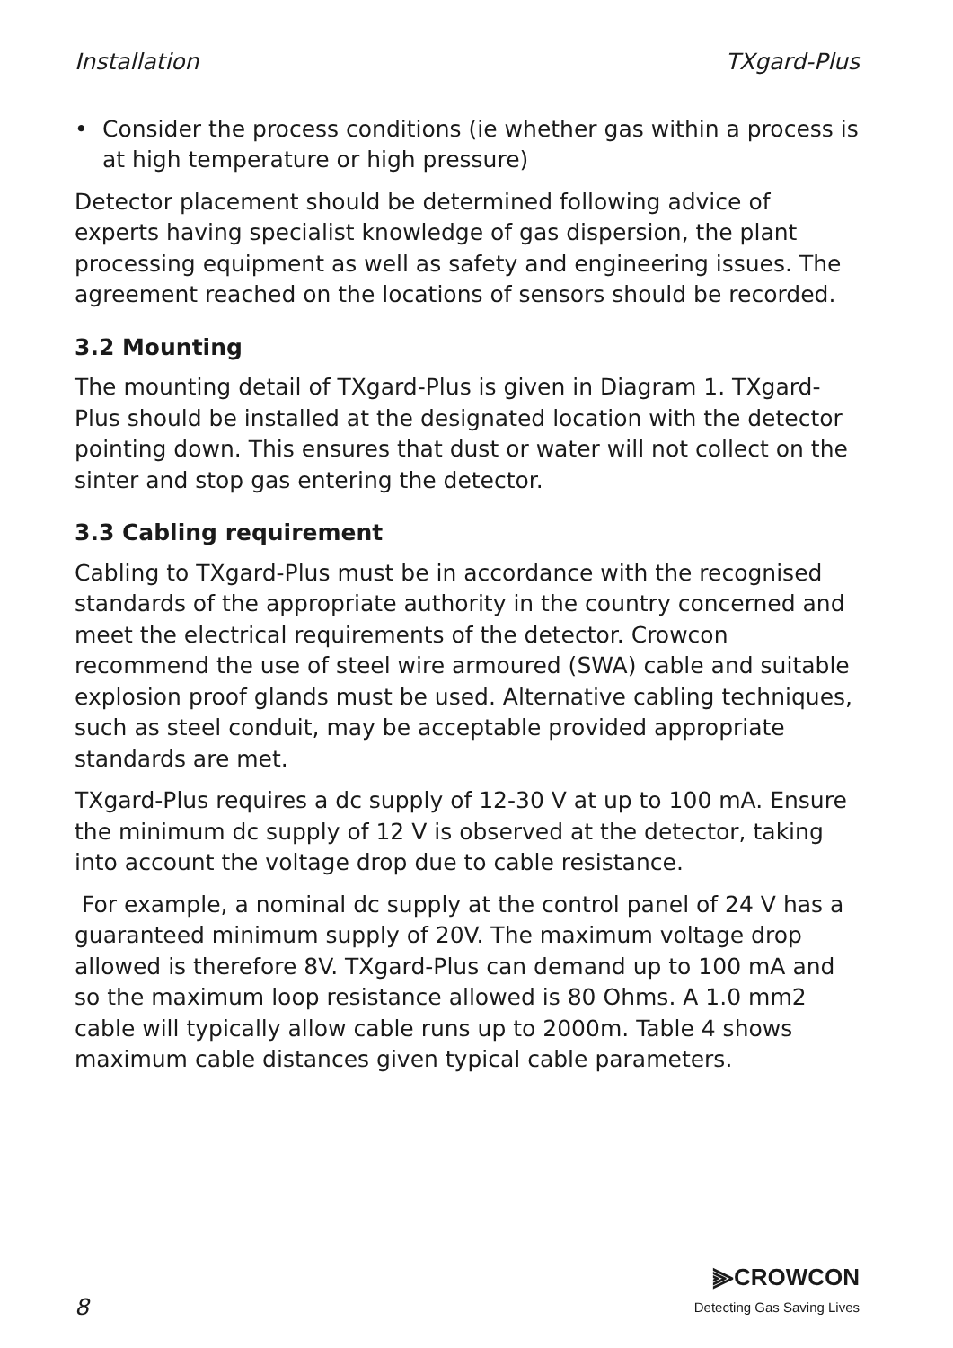Installation TXgard-Plus
• Consider the process conditions (ie whether gas within a process is at high temperature or high pressure)
Detector placement should be determined following advice of experts having specialist knowledge of gas dispersion, the plant processing equipment as well as safety and engineering issues. The agreement reached on the locations of sensors should be recorded.
3.2 Mounting
The mounting detail of TXgard-Plus is given in Diagram 1. TXgard-Plus should be installed at the designated location with the detector pointing down. This ensures that dust or water will not collect on the sinter and stop gas entering the detector.
3.3 Cabling requirement
Cabling to TXgard-Plus must be in accordance with the recognised standards of the appropriate authority in the country concerned and meet the electrical requirements of the detector. Crowcon recommend the use of steel wire armoured (SWA) cable and suitable explosion proof glands must be used. Alternative cabling techniques, such as steel conduit, may be acceptable provided appropriate standards are met.
TXgard-Plus requires a dc supply of 12-30 V at up to 100 mA. Ensure the minimum dc supply of 12 V is observed at the detector, taking into account the voltage drop due to cable resistance.
For example, a nominal dc supply at the control panel of 24 V has a guaranteed minimum supply of 20V. The maximum voltage drop allowed is therefore 8V. TXgard-Plus can demand up to 100 mA and so the maximum loop resistance allowed is 80 Ohms. A 1.0 mm2 cable will typically allow cable runs up to 2000m. Table 4 shows maximum cable distances given typical cable parameters.
8
⫸CROWCON
Detecting Gas Saving Lives